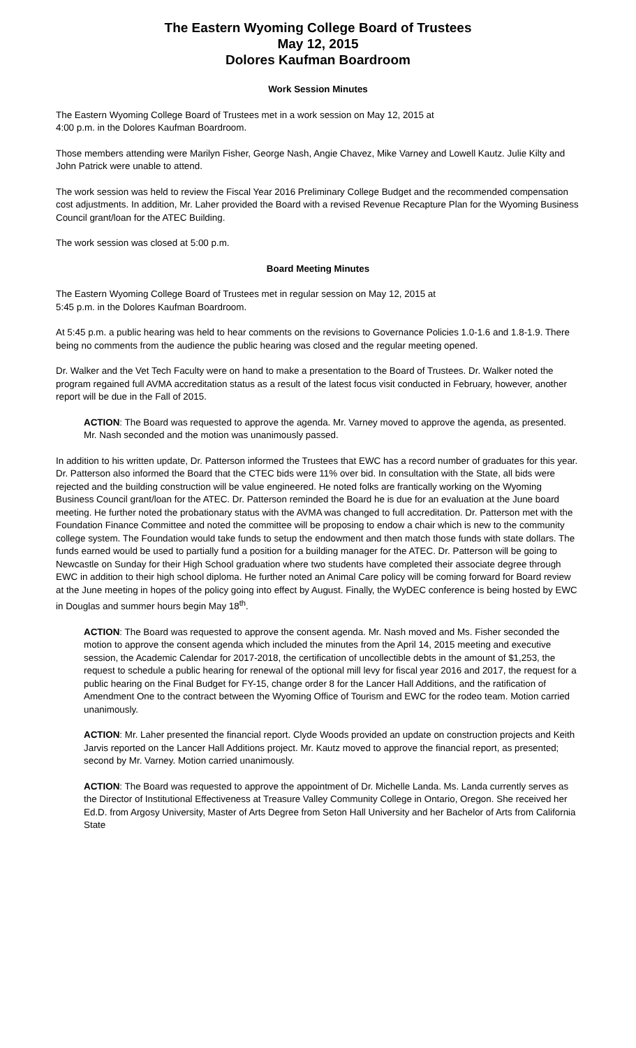The Eastern Wyoming College Board of Trustees
May 12, 2015
Dolores Kaufman Boardroom
Work Session Minutes
The Eastern Wyoming College Board of Trustees met in a work session on May 12, 2015 at
4:00 p.m. in the Dolores Kaufman Boardroom.
Those members attending were Marilyn Fisher, George Nash, Angie Chavez, Mike Varney and Lowell Kautz. Julie Kilty and John Patrick were unable to attend.
The work session was held to review the Fiscal Year 2016 Preliminary College Budget and the recommended compensation cost adjustments. In addition, Mr. Laher provided the Board with a revised Revenue Recapture Plan for the Wyoming Business Council grant/loan for the ATEC Building.
The work session was closed at 5:00 p.m.
Board Meeting Minutes
The Eastern Wyoming College Board of Trustees met in regular session on May 12, 2015 at
5:45 p.m. in the Dolores Kaufman Boardroom.
At 5:45 p.m. a public hearing was held to hear comments on the revisions to Governance Policies 1.0-1.6 and 1.8-1.9. There being no comments from the audience the public hearing was closed and the regular meeting opened.
Dr. Walker and the Vet Tech Faculty were on hand to make a presentation to the Board of Trustees. Dr. Walker noted the program regained full AVMA accreditation status as a result of the latest focus visit conducted in February, however, another report will be due in the Fall of 2015.
ACTION: The Board was requested to approve the agenda. Mr. Varney moved to approve the agenda, as presented. Mr. Nash seconded and the motion was unanimously passed.
In addition to his written update, Dr. Patterson informed the Trustees that EWC has a record number of graduates for this year. Dr. Patterson also informed the Board that the CTEC bids were 11% over bid. In consultation with the State, all bids were rejected and the building construction will be value engineered. He noted folks are frantically working on the Wyoming Business Council grant/loan for the ATEC. Dr. Patterson reminded the Board he is due for an evaluation at the June board meeting. He further noted the probationary status with the AVMA was changed to full accreditation. Dr. Patterson met with the Foundation Finance Committee and noted the committee will be proposing to endow a chair which is new to the community college system. The Foundation would take funds to setup the endowment and then match those funds with state dollars. The funds earned would be used to partially fund a position for a building manager for the ATEC. Dr. Patterson will be going to Newcastle on Sunday for their High School graduation where two students have completed their associate degree through EWC in addition to their high school diploma. He further noted an Animal Care policy will be coming forward for Board review at the June meeting in hopes of the policy going into effect by August. Finally, the WyDEC conference is being hosted by EWC in Douglas and summer hours begin May 18<sup>th</sup>.
ACTION: The Board was requested to approve the consent agenda. Mr. Nash moved and Ms. Fisher seconded the motion to approve the consent agenda which included the minutes from the April 14, 2015 meeting and executive session, the Academic Calendar for 2017-2018, the certification of uncollectible debts in the amount of $1,253, the request to schedule a public hearing for renewal of the optional mill levy for fiscal year 2016 and 2017, the request for a public hearing on the Final Budget for FY-15, change order 8 for the Lancer Hall Additions, and the ratification of Amendment One to the contract between the Wyoming Office of Tourism and EWC for the rodeo team. Motion carried unanimously.
ACTION: Mr. Laher presented the financial report. Clyde Woods provided an update on construction projects and Keith Jarvis reported on the Lancer Hall Additions project. Mr. Kautz moved to approve the financial report, as presented; second by Mr. Varney. Motion carried unanimously.
ACTION: The Board was requested to approve the appointment of Dr. Michelle Landa. Ms. Landa currently serves as the Director of Institutional Effectiveness at Treasure Valley Community College in Ontario, Oregon. She received her Ed.D. from Argosy University, Master of Arts Degree from Seton Hall University and her Bachelor of Arts from California State